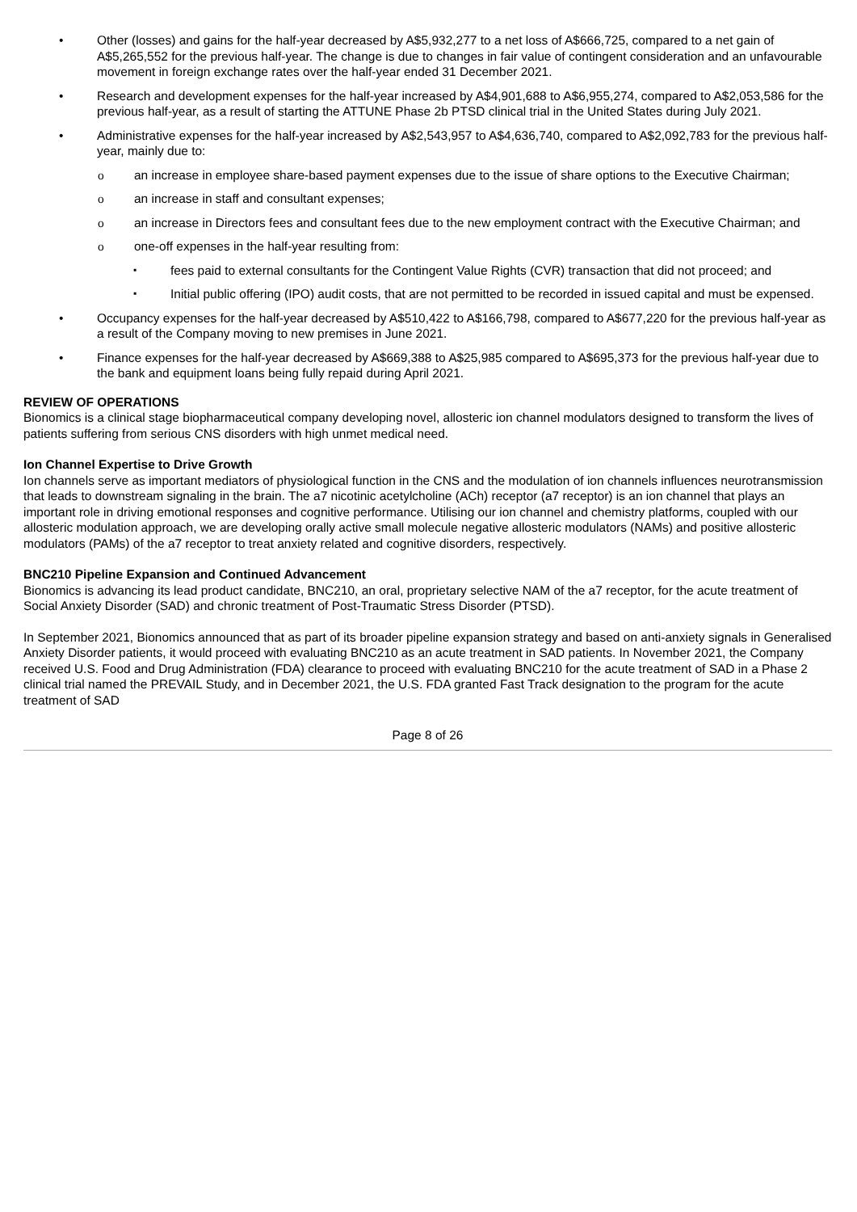• Other (losses) and gains for the half-year decreased by A$5,932,277 to a net loss of A$666,725, compared to a net gain of A$5,265,552 for the previous half-year. The change is due to changes in fair value of contingent consideration and an unfavourable movement in foreign exchange rates over the half-year ended 31 December 2021.
• Research and development expenses for the half-year increased by A$4,901,688 to A$6,955,274, compared to A$2,053,586 for the previous half-year, as a result of starting the ATTUNE Phase 2b PTSD clinical trial in the United States during July 2021.
• Administrative expenses for the half-year increased by A$2,543,957 to A$4,636,740, compared to A$2,092,783 for the previous half-year, mainly due to:
o an increase in employee share-based payment expenses due to the issue of share options to the Executive Chairman;
o an increase in staff and consultant expenses;
o an increase in Directors fees and consultant fees due to the new employment contract with the Executive Chairman; and
o one-off expenses in the half-year resulting from:
▪ fees paid to external consultants for the Contingent Value Rights (CVR) transaction that did not proceed; and
▪ Initial public offering (IPO) audit costs, that are not permitted to be recorded in issued capital and must be expensed.
• Occupancy expenses for the half-year decreased by A$510,422 to A$166,798, compared to A$677,220 for the previous half-year as a result of the Company moving to new premises in June 2021.
• Finance expenses for the half-year decreased by A$669,388 to A$25,985 compared to A$695,373 for the previous half-year due to the bank and equipment loans being fully repaid during April 2021.
REVIEW OF OPERATIONS
Bionomics is a clinical stage biopharmaceutical company developing novel, allosteric ion channel modulators designed to transform the lives of patients suffering from serious CNS disorders with high unmet medical need.
Ion Channel Expertise to Drive Growth
Ion channels serve as important mediators of physiological function in the CNS and the modulation of ion channels influences neurotransmission that leads to downstream signaling in the brain. The a7 nicotinic acetylcholine (ACh) receptor (a7 receptor) is an ion channel that plays an important role in driving emotional responses and cognitive performance. Utilising our ion channel and chemistry platforms, coupled with our allosteric modulation approach, we are developing orally active small molecule negative allosteric modulators (NAMs) and positive allosteric modulators (PAMs) of the a7 receptor to treat anxiety related and cognitive disorders, respectively.
BNC210 Pipeline Expansion and Continued Advancement
Bionomics is advancing its lead product candidate, BNC210, an oral, proprietary selective NAM of the a7 receptor, for the acute treatment of Social Anxiety Disorder (SAD) and chronic treatment of Post-Traumatic Stress Disorder (PTSD).
In September 2021, Bionomics announced that as part of its broader pipeline expansion strategy and based on anti-anxiety signals in Generalised Anxiety Disorder patients, it would proceed with evaluating BNC210 as an acute treatment in SAD patients. In November 2021, the Company received U.S. Food and Drug Administration (FDA) clearance to proceed with evaluating BNC210 for the acute treatment of SAD in a Phase 2 clinical trial named the PREVAIL Study, and in December 2021, the U.S. FDA granted Fast Track designation to the program for the acute treatment of SAD
Page 8 of 26